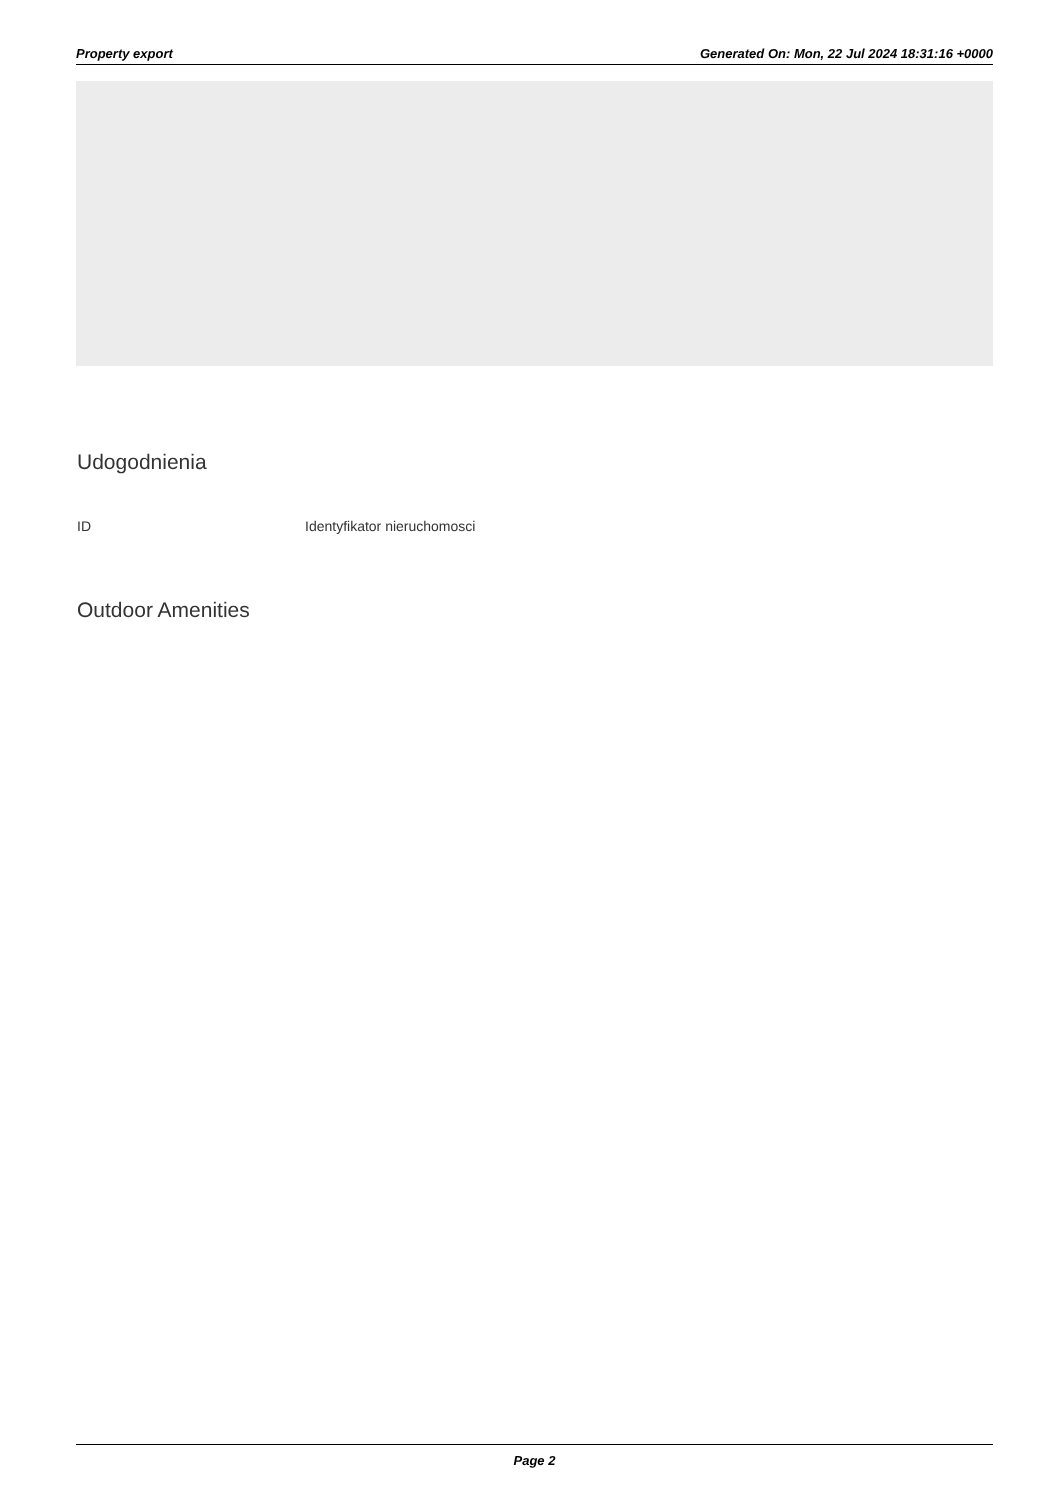Property export Generated On: Mon, 22 Jul 2024 18:31:16 +0000
Udogodnienia
ID Identyfikator nieruchomosci
Outdoor Amenities
Page 2